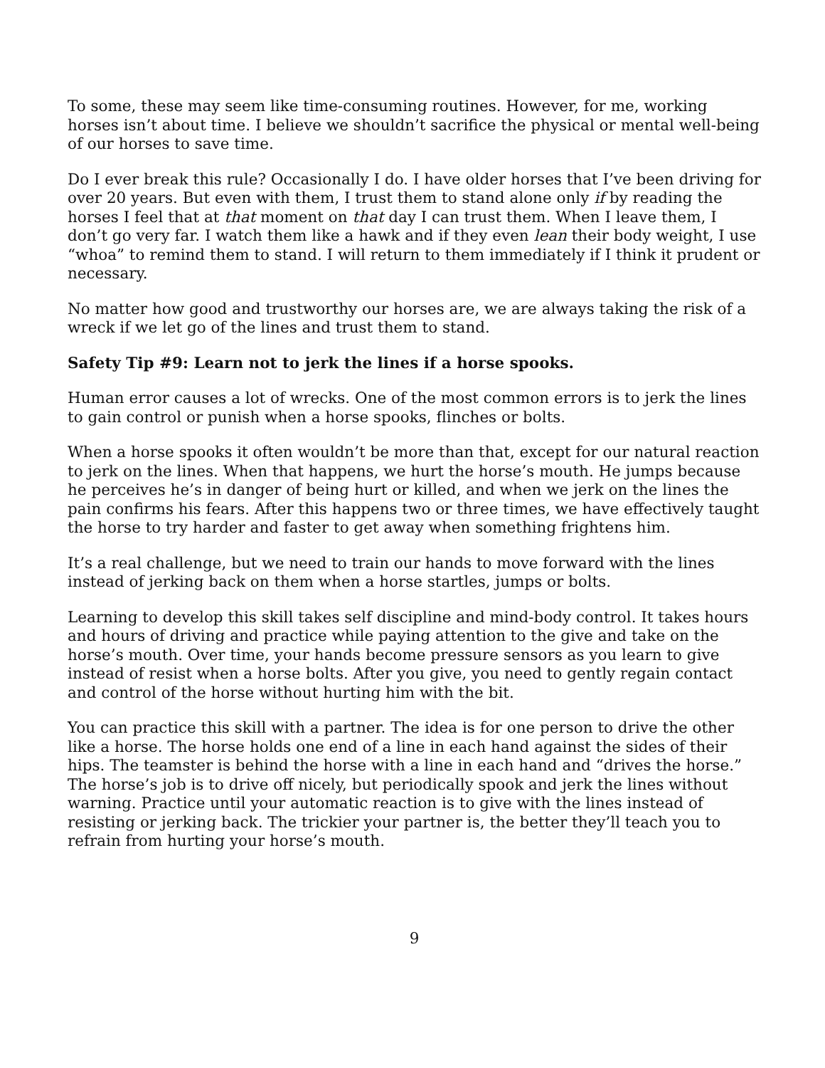To some, these may seem like time-consuming routines. However, for me, working horses isn’t about time. I believe we shouldn’t sacrifice the physical or mental well-being of our horses to save time.
Do I ever break this rule? Occasionally I do. I have older horses that I’ve been driving for over 20 years. But even with them, I trust them to stand alone only if by reading the horses I feel that at that moment on that day I can trust them. When I leave them, I don’t go very far. I watch them like a hawk and if they even lean their body weight, I use “whoa” to remind them to stand. I will return to them immediately if I think it prudent or necessary.
No matter how good and trustworthy our horses are, we are always taking the risk of a wreck if we let go of the lines and trust them to stand.
Safety Tip #9: Learn not to jerk the lines if a horse spooks.
Human error causes a lot of wrecks. One of the most common errors is to jerk the lines to gain control or punish when a horse spooks, flinches or bolts.
When a horse spooks it often wouldn’t be more than that, except for our natural reaction to jerk on the lines. When that happens, we hurt the horse’s mouth. He jumps because he perceives he’s in danger of being hurt or killed, and when we jerk on the lines the pain confirms his fears. After this happens two or three times, we have effectively taught the horse to try harder and faster to get away when something frightens him.
It’s a real challenge, but we need to train our hands to move forward with the lines instead of jerking back on them when a horse startles, jumps or bolts.
Learning to develop this skill takes self discipline and mind-body control. It takes hours and hours of driving and practice while paying attention to the give and take on the horse’s mouth. Over time, your hands become pressure sensors as you learn to give instead of resist when a horse bolts. After you give, you need to gently regain contact and control of the horse without hurting him with the bit.
You can practice this skill with a partner. The idea is for one person to drive the other like a horse. The horse holds one end of a line in each hand against the sides of their hips. The teamster is behind the horse with a line in each hand and “drives the horse.” The horse’s job is to drive off nicely, but periodically spook and jerk the lines without warning. Practice until your automatic reaction is to give with the lines instead of resisting or jerking back. The trickier your partner is, the better they’ll teach you to refrain from hurting your horse’s mouth.
9